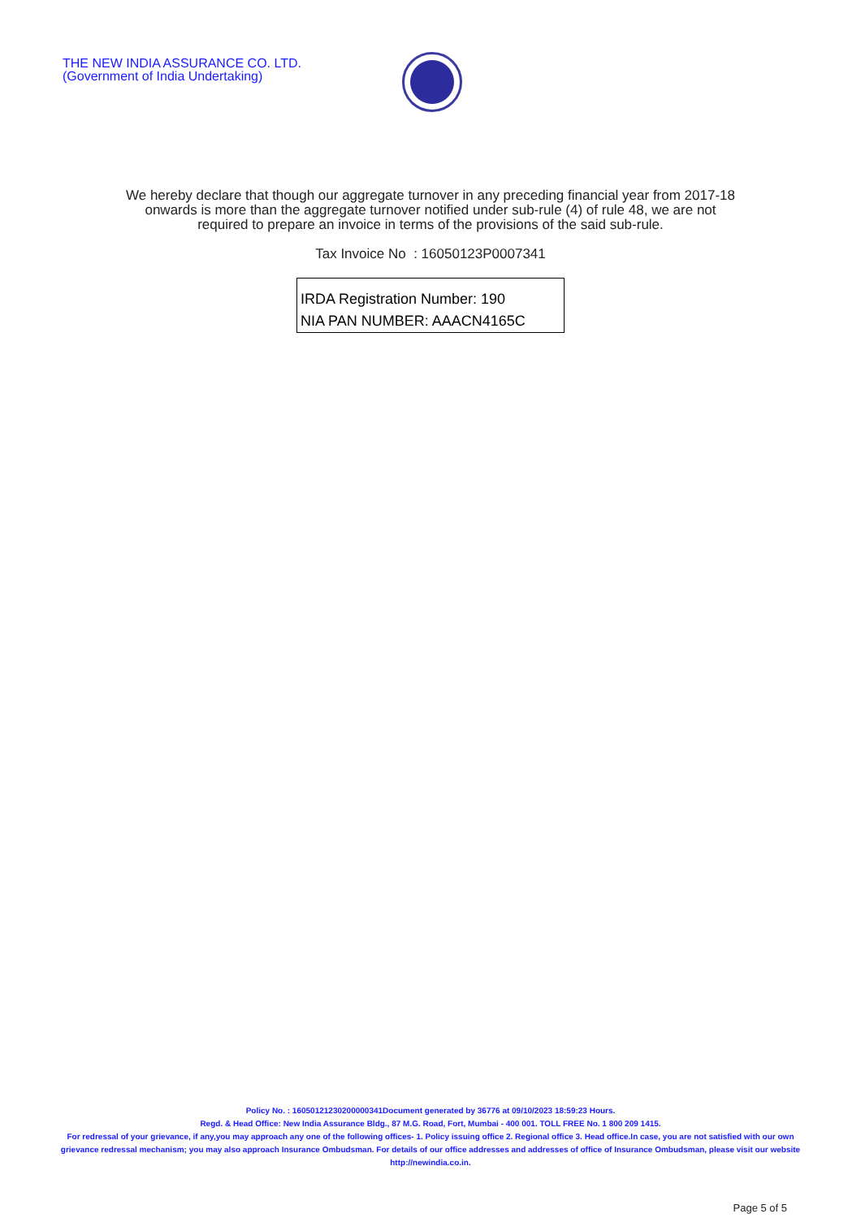THE NEW INDIA ASSURANCE CO. LTD.
(Government of India Undertaking)
We hereby declare that though our aggregate turnover in any preceding financial year from 2017-18 onwards is more than the aggregate turnover notified under sub-rule (4) of rule 48, we are not required to prepare an invoice in terms of the provisions of the said sub-rule.
Tax Invoice No : 16050123P0007341
IRDA Registration Number: 190
NIA PAN NUMBER: AAACN4165C
Policy No. : 16050121230200000341Document generated by 36776 at 09/10/2023 18:59:23 Hours.
Regd. & Head Office: New India Assurance Bldg., 87 M.G. Road, Fort, Mumbai - 400 001. TOLL FREE No. 1 800 209 1415.
For redressal of your grievance, if any,you may approach any one of the following offices- 1. Policy issuing office 2. Regional office 3. Head office.In case, you are not satisfied with our own grievance redressal mechanism; you may also approach Insurance Ombudsman. For details of our office addresses and addresses of office of Insurance Ombudsman, please visit our website http://newindia.co.in.
Page 5 of 5